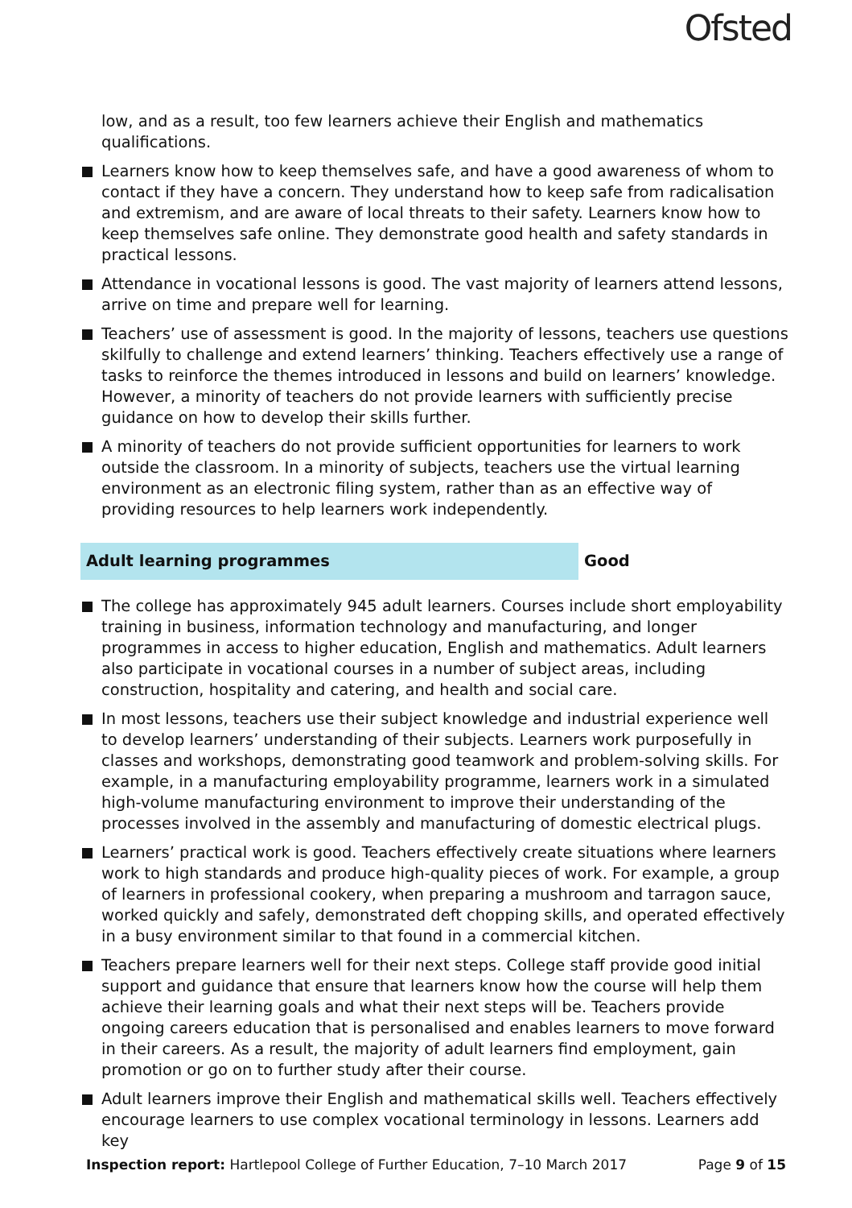Ofsted
low, and as a result, too few learners achieve their English and mathematics qualifications.
Learners know how to keep themselves safe, and have a good awareness of whom to contact if they have a concern. They understand how to keep safe from radicalisation and extremism, and are aware of local threats to their safety. Learners know how to keep themselves safe online. They demonstrate good health and safety standards in practical lessons.
Attendance in vocational lessons is good. The vast majority of learners attend lessons, arrive on time and prepare well for learning.
Teachers’ use of assessment is good. In the majority of lessons, teachers use questions skilfully to challenge and extend learners’ thinking. Teachers effectively use a range of tasks to reinforce the themes introduced in lessons and build on learners’ knowledge. However, a minority of teachers do not provide learners with sufficiently precise guidance on how to develop their skills further.
A minority of teachers do not provide sufficient opportunities for learners to work outside the classroom. In a minority of subjects, teachers use the virtual learning environment as an electronic filing system, rather than as an effective way of providing resources to help learners work independently.
Adult learning programmes
Good
The college has approximately 945 adult learners. Courses include short employability training in business, information technology and manufacturing, and longer programmes in access to higher education, English and mathematics. Adult learners also participate in vocational courses in a number of subject areas, including construction, hospitality and catering, and health and social care.
In most lessons, teachers use their subject knowledge and industrial experience well to develop learners’ understanding of their subjects. Learners work purposefully in classes and workshops, demonstrating good teamwork and problem-solving skills. For example, in a manufacturing employability programme, learners work in a simulated high-volume manufacturing environment to improve their understanding of the processes involved in the assembly and manufacturing of domestic electrical plugs.
Learners’ practical work is good. Teachers effectively create situations where learners work to high standards and produce high-quality pieces of work. For example, a group of learners in professional cookery, when preparing a mushroom and tarragon sauce, worked quickly and safely, demonstrated deft chopping skills, and operated effectively in a busy environment similar to that found in a commercial kitchen.
Teachers prepare learners well for their next steps. College staff provide good initial support and guidance that ensure that learners know how the course will help them achieve their learning goals and what their next steps will be. Teachers provide ongoing careers education that is personalised and enables learners to move forward in their careers. As a result, the majority of adult learners find employment, gain promotion or go on to further study after their course.
Adult learners improve their English and mathematical skills well. Teachers effectively encourage learners to use complex vocational terminology in lessons. Learners add key
Inspection report: Hartlepool College of Further Education, 7–10 March 2017 Page 9 of 15